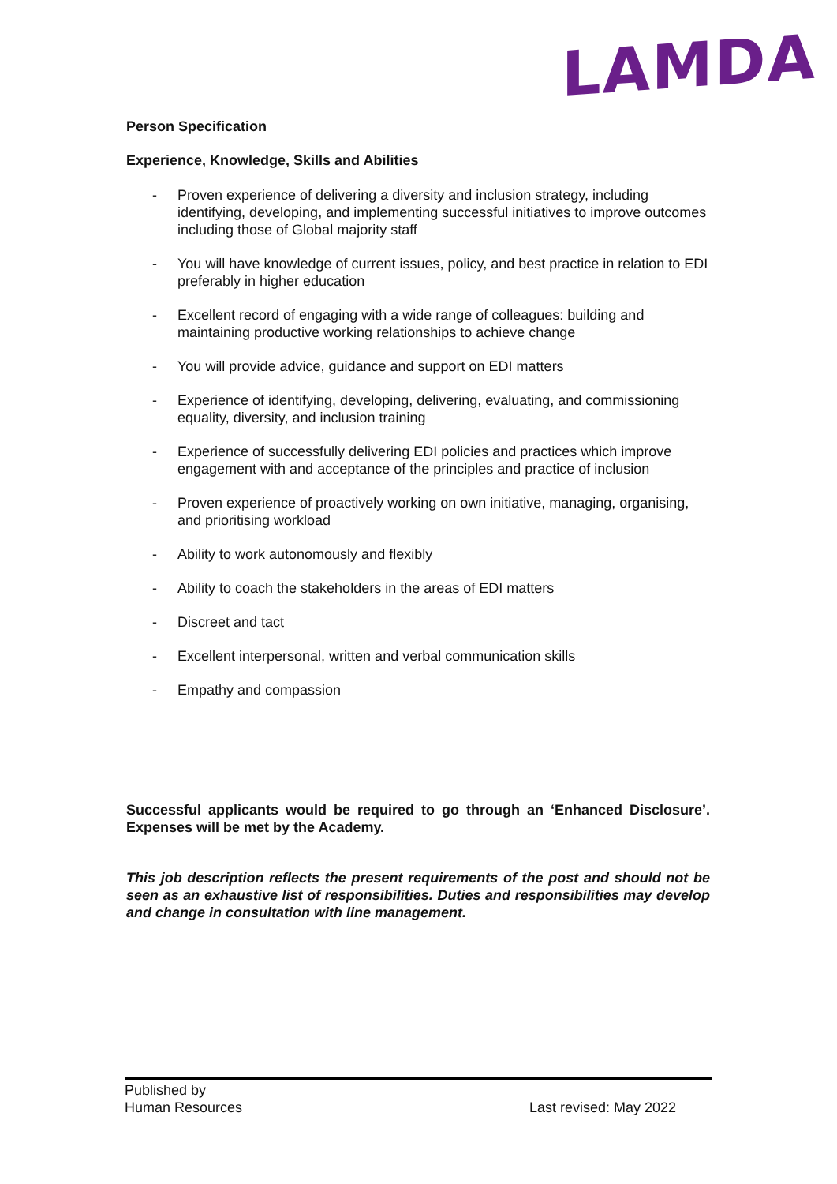LAMDA
Person Specification
Experience, Knowledge, Skills and Abilities
- Proven experience of delivering a diversity and inclusion strategy, including identifying, developing, and implementing successful initiatives to improve outcomes including those of Global majority staff
- You will have knowledge of current issues, policy, and best practice in relation to EDI preferably in higher education
- Excellent record of engaging with a wide range of colleagues: building and maintaining productive working relationships to achieve change
- You will provide advice, guidance and support on EDI matters
- Experience of identifying, developing, delivering, evaluating, and commissioning equality, diversity, and inclusion training
- Experience of successfully delivering EDI policies and practices which improve engagement with and acceptance of the principles and practice of inclusion
- Proven experience of proactively working on own initiative, managing, organising, and prioritising workload
- Ability to work autonomously and flexibly
- Ability to coach the stakeholders in the areas of EDI matters
- Discreet and tact
- Excellent interpersonal, written and verbal communication skills
- Empathy and compassion
Successful applicants would be required to go through an ‘Enhanced Disclosure’. Expenses will be met by the Academy.
This job description reflects the present requirements of the post and should not be seen as an exhaustive list of responsibilities. Duties and responsibilities may develop and change in consultation with line management.
Published by
Human Resources
Last revised: May 2022